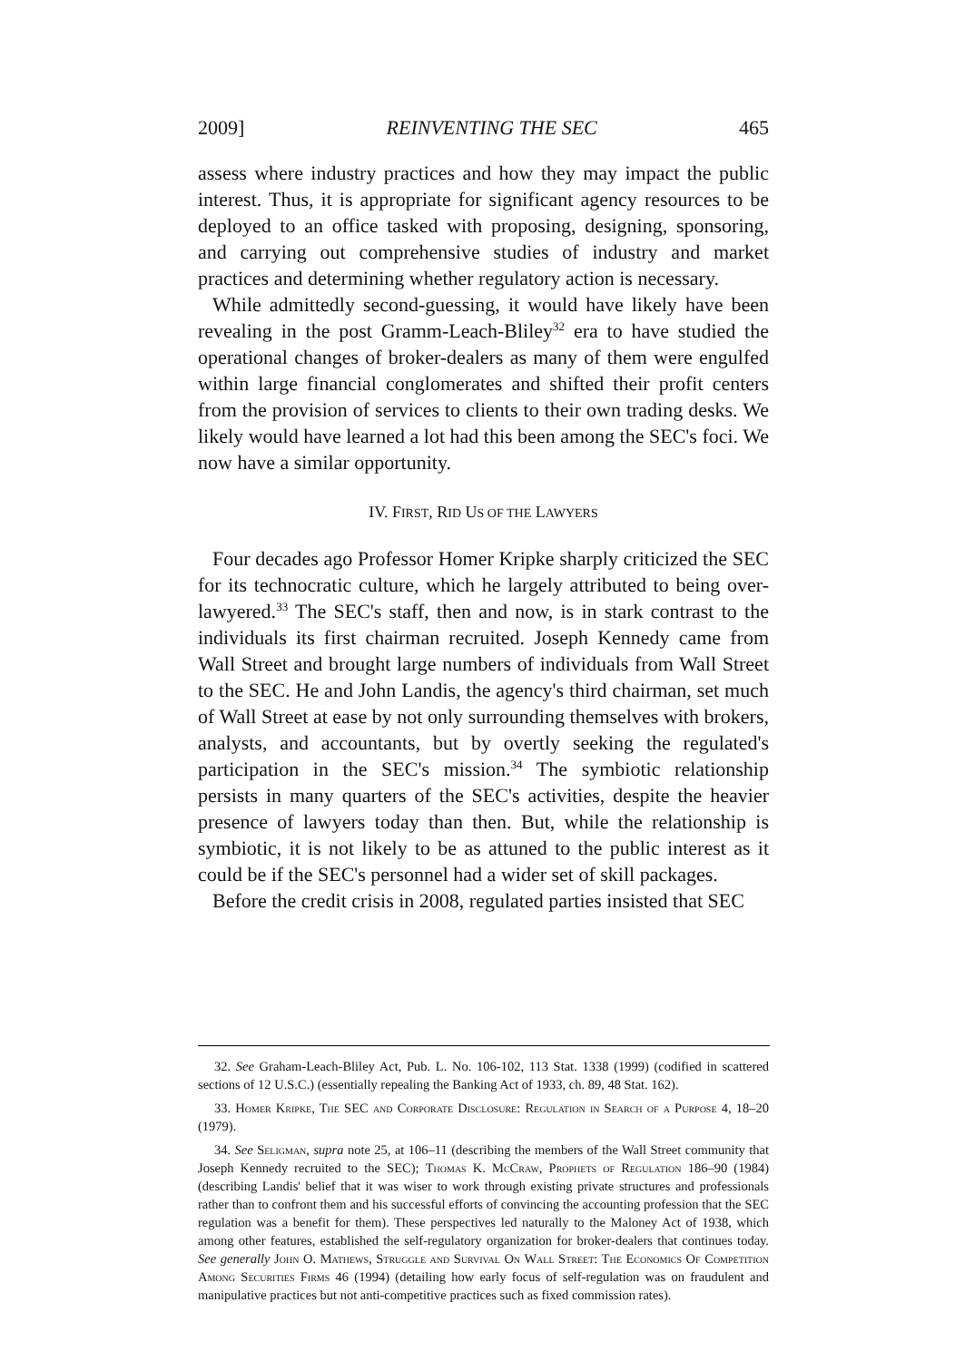2009] REINVENTING THE SEC 465
assess where industry practices and how they may impact the public interest. Thus, it is appropriate for significant agency resources to be deployed to an office tasked with proposing, designing, sponsoring, and carrying out comprehensive studies of industry and market practices and determining whether regulatory action is necessary.
While admittedly second-guessing, it would have likely have been revealing in the post Gramm-Leach-Bliley<sup>32</sup> era to have studied the operational changes of broker-dealers as many of them were engulfed within large financial conglomerates and shifted their profit centers from the provision of services to clients to their own trading desks. We likely would have learned a lot had this been among the SEC's foci. We now have a similar opportunity.
IV. FIRST, RID US OF THE LAWYERS
Four decades ago Professor Homer Kripke sharply criticized the SEC for its technocratic culture, which he largely attributed to being over-lawyered.<sup>33</sup> The SEC's staff, then and now, is in stark contrast to the individuals its first chairman recruited. Joseph Kennedy came from Wall Street and brought large numbers of individuals from Wall Street to the SEC. He and John Landis, the agency's third chairman, set much of Wall Street at ease by not only surrounding themselves with brokers, analysts, and accountants, but by overtly seeking the regulated's participation in the SEC's mission.<sup>34</sup> The symbiotic relationship persists in many quarters of the SEC's activities, despite the heavier presence of lawyers today than then. But, while the relationship is symbiotic, it is not likely to be as attuned to the public interest as it could be if the SEC's personnel had a wider set of skill packages.
Before the credit crisis in 2008, regulated parties insisted that SEC
32. See Graham-Leach-Bliley Act, Pub. L. No. 106-102, 113 Stat. 1338 (1999) (codified in scattered sections of 12 U.S.C.) (essentially repealing the Banking Act of 1933, ch. 89, 48 Stat. 162).
33. Homer Kripke, The SEC and Corporate Disclosure: Regulation in Search of a Purpose 4, 18–20 (1979).
34. See Seligman, supra note 25, at 106–11 (describing the members of the Wall Street community that Joseph Kennedy recruited to the SEC); Thomas K. McCraw, Prophets of Regulation 186–90 (1984) (describing Landis' belief that it was wiser to work through existing private structures and professionals rather than to confront them and his successful efforts of convincing the accounting profession that the SEC regulation was a benefit for them). These perspectives led naturally to the Maloney Act of 1938, which among other features, established the self-regulatory organization for broker-dealers that continues today. See generally John O. Mathews, Struggle and Survival On Wall Street: The Economics Of Competition Among Securities Firms 46 (1994) (detailing how early focus of self-regulation was on fraudulent and manipulative practices but not anti-competitive practices such as fixed commission rates).